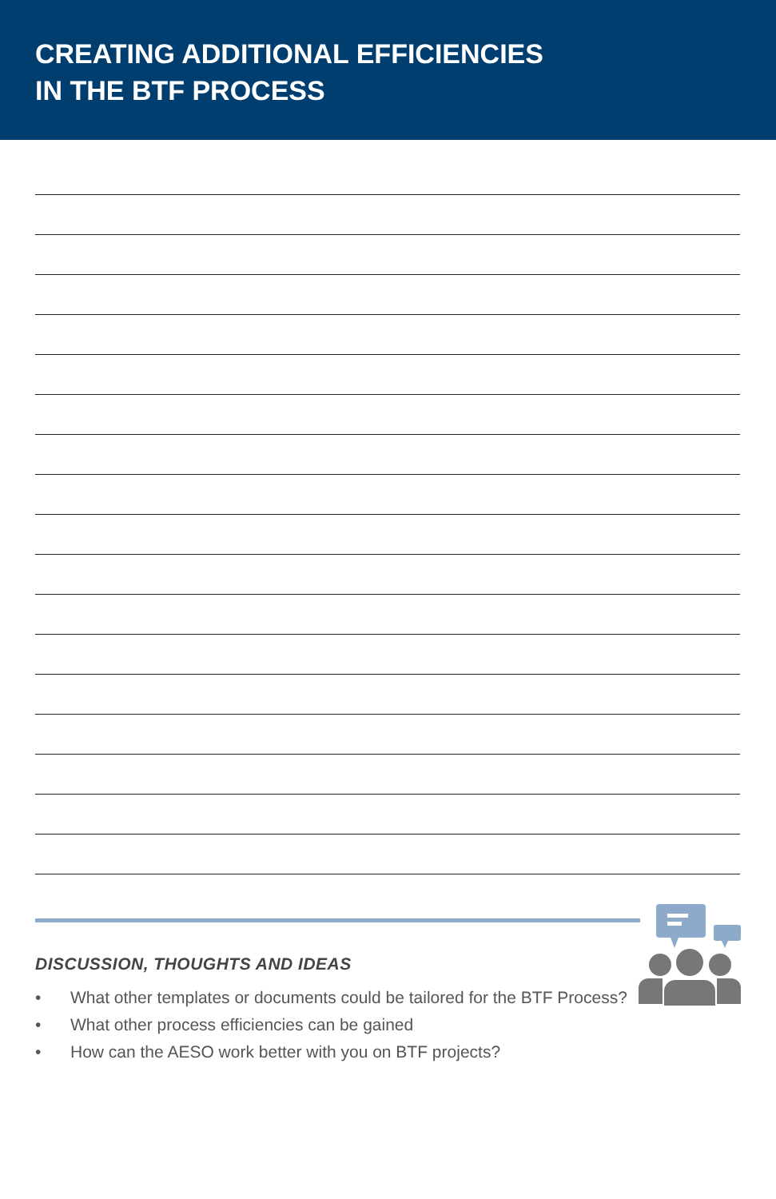CREATING ADDITIONAL EFFICIENCIES
IN THE BTF PROCESS
DISCUSSION, THOUGHTS AND IDEAS
• What other templates or documents could be tailored for the BTF Process?
• What other process efficiencies can be gained
• How can the AESO work better with you on BTF projects?